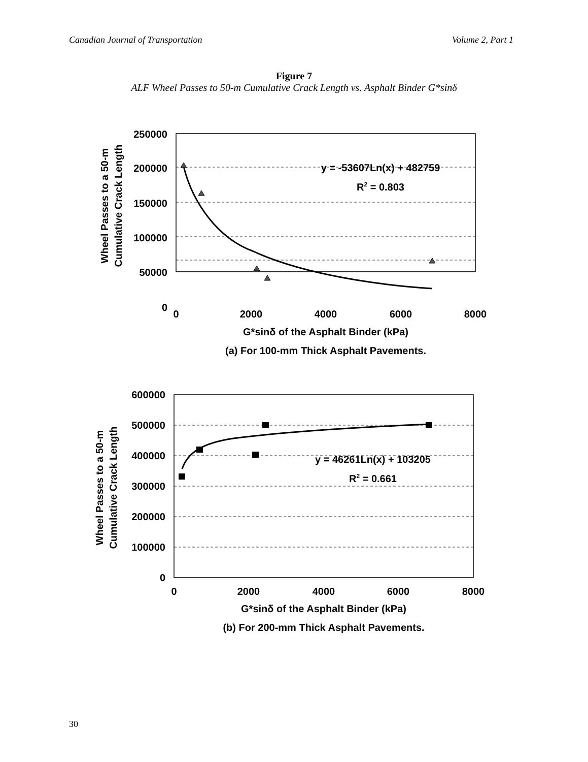Canadian Journal of Transportation Volume 2, Part 1
Figure 7
ALF Wheel Passes to 50-m Cumulative Crack Length vs. Asphalt Binder G*sinδ
250000
200000
150000
100000
50000
0
y = -53607Ln(x) + 482759
R2 = 0.803
0
2000
4000
6000
8000
G*sinδ of the Asphalt Binder (kPa)
(a) For 100-mm Thick Asphalt Pavements.
Wheel Passes to a 50-m
Cumulative Crack Length
600000
500000
400000
300000
200000
100000
0
y = 46261Ln(x) + 103205
R2 = 0.661
0
2000
4000
6000
8000
G*sinδ of the Asphalt Binder (kPa)
(b) For 200-mm Thick Asphalt Pavements.
Wheel Passes to a 50-m
Cumulative Crack Length
30